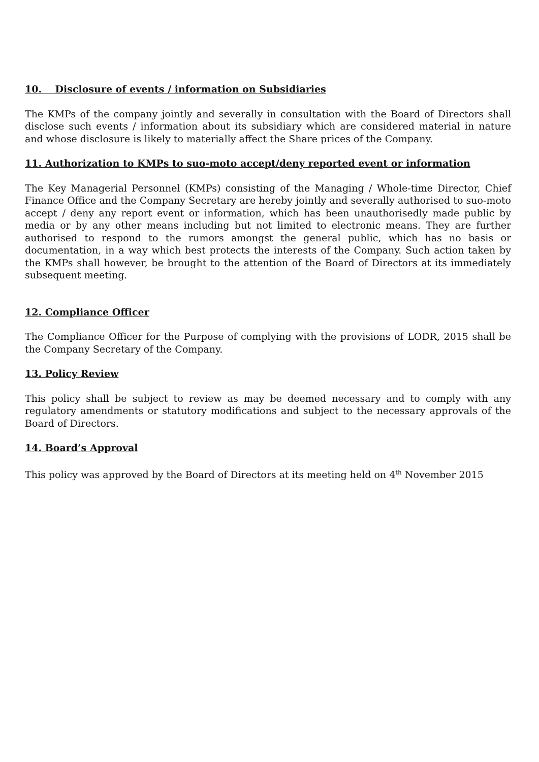10. Disclosure of events / information on Subsidiaries
The KMPs of the company jointly and severally in consultation with the Board of Directors shall disclose such events / information about its subsidiary which are considered material in nature and whose disclosure is likely to materially affect the Share prices of the Company.
11. Authorization to KMPs to suo-moto accept/deny reported event or information
The Key Managerial Personnel (KMPs) consisting of the Managing / Whole-time Director, Chief Finance Office and the Company Secretary are hereby jointly and severally authorised to suo-moto accept / deny any report event or information, which has been unauthorisedly made public by media or by any other means including but not limited to electronic means. They are further authorised to respond to the rumors amongst the general public, which has no basis or documentation, in a way which best protects the interests of the Company. Such action taken by the KMPs shall however, be brought to the attention of the Board of Directors at its immediately subsequent meeting.
12. Compliance Officer
The Compliance Officer for the Purpose of complying with the provisions of LODR, 2015 shall be the Company Secretary of the Company.
13. Policy Review
This policy shall be subject to review as may be deemed necessary and to comply with any regulatory amendments or statutory modifications and subject to the necessary approvals of the Board of Directors.
14. Board’s Approval
This policy was approved by the Board of Directors at its meeting held on 4<sup>th</sup> November 2015